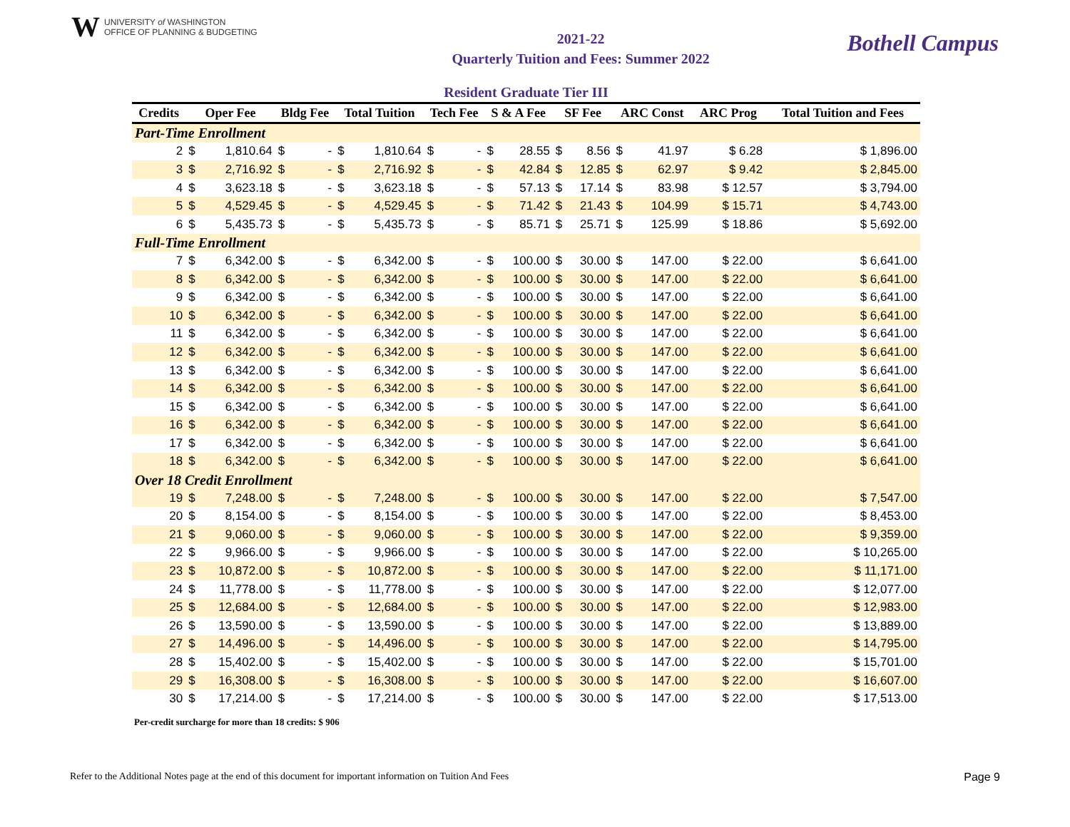W UNIVERSITY of WASHINGTON
OFFICE OF PLANNING & BUDGETING
2021-22
Quarterly Tuition and Fees: Summer 2022
Bothell Campus
| Resident Graduate Tier III | | | | | | | | | | | | | | | | |
| --- | --- | --- | --- | --- | --- | --- | --- | --- | --- | --- | --- | --- | --- | --- | --- | --- |
| Credits | Oper Fee | | Bldg Fee | | Total Tuition | | Tech Fee | | S & A Fee | | SF Fee | | ARC Const | | ARC Prog | Total Tuition and Fees |
| Part-Time Enrollment | | | | | | | | | | | | | | | | |
| 2 | $ | 1,810.64 | $ | - | $ | 1,810.64 | $ | - | $ | 28.55 | $ | 8.56 | $ | 41.97 | $ 6.28 | $ 1,896.00 |
| 3 | $ | 2,716.92 | $ | - | $ | 2,716.92 | $ | - | $ | 42.84 | $ | 12.85 | $ | 62.97 | $ 9.42 | $ 2,845.00 |
| 4 | $ | 3,623.18 | $ | - | $ | 3,623.18 | $ | - | $ | 57.13 | $ | 17.14 | $ | 83.98 | $ 12.57 | $ 3,794.00 |
| 5 | $ | 4,529.45 | $ | - | $ | 4,529.45 | $ | - | $ | 71.42 | $ | 21.43 | $ | 104.99 | $ 15.71 | $ 4,743.00 |
| 6 | $ | 5,435.73 | $ | - | $ | 5,435.73 | $ | - | $ | 85.71 | $ | 25.71 | $ | 125.99 | $ 18.86 | $ 5,692.00 |
| Full-Time Enrollment | | | | | | | | | | | | | | | | |
| 7 | $ | 6,342.00 | $ | - | $ | 6,342.00 | $ | - | $ | 100.00 | $ | 30.00 | $ | 147.00 | $ 22.00 | $ 6,641.00 |
| 8 | $ | 6,342.00 | $ | - | $ | 6,342.00 | $ | - | $ | 100.00 | $ | 30.00 | $ | 147.00 | $ 22.00 | $ 6,641.00 |
| 9 | $ | 6,342.00 | $ | - | $ | 6,342.00 | $ | - | $ | 100.00 | $ | 30.00 | $ | 147.00 | $ 22.00 | $ 6,641.00 |
| 10 | $ | 6,342.00 | $ | - | $ | 6,342.00 | $ | - | $ | 100.00 | $ | 30.00 | $ | 147.00 | $ 22.00 | $ 6,641.00 |
| 11 | $ | 6,342.00 | $ | - | $ | 6,342.00 | $ | - | $ | 100.00 | $ | 30.00 | $ | 147.00 | $ 22.00 | $ 6,641.00 |
| 12 | $ | 6,342.00 | $ | - | $ | 6,342.00 | $ | - | $ | 100.00 | $ | 30.00 | $ | 147.00 | $ 22.00 | $ 6,641.00 |
| 13 | $ | 6,342.00 | $ | - | $ | 6,342.00 | $ | - | $ | 100.00 | $ | 30.00 | $ | 147.00 | $ 22.00 | $ 6,641.00 |
| 14 | $ | 6,342.00 | $ | - | $ | 6,342.00 | $ | - | $ | 100.00 | $ | 30.00 | $ | 147.00 | $ 22.00 | $ 6,641.00 |
| 15 | $ | 6,342.00 | $ | - | $ | 6,342.00 | $ | - | $ | 100.00 | $ | 30.00 | $ | 147.00 | $ 22.00 | $ 6,641.00 |
| 16 | $ | 6,342.00 | $ | - | $ | 6,342.00 | $ | - | $ | 100.00 | $ | 30.00 | $ | 147.00 | $ 22.00 | $ 6,641.00 |
| 17 | $ | 6,342.00 | $ | - | $ | 6,342.00 | $ | - | $ | 100.00 | $ | 30.00 | $ | 147.00 | $ 22.00 | $ 6,641.00 |
| 18 | $ | 6,342.00 | $ | - | $ | 6,342.00 | $ | - | $ | 100.00 | $ | 30.00 | $ | 147.00 | $ 22.00 | $ 6,641.00 |
| Over 18 Credit Enrollment | | | | | | | | | | | | | | | | |
| 19 | $ | 7,248.00 | $ | - | $ | 7,248.00 | $ | - | $ | 100.00 | $ | 30.00 | $ | 147.00 | $ 22.00 | $ 7,547.00 |
| 20 | $ | 8,154.00 | $ | - | $ | 8,154.00 | $ | - | $ | 100.00 | $ | 30.00 | $ | 147.00 | $ 22.00 | $ 8,453.00 |
| 21 | $ | 9,060.00 | $ | - | $ | 9,060.00 | $ | - | $ | 100.00 | $ | 30.00 | $ | 147.00 | $ 22.00 | $ 9,359.00 |
| 22 | $ | 9,966.00 | $ | - | $ | 9,966.00 | $ | - | $ | 100.00 | $ | 30.00 | $ | 147.00 | $ 22.00 | $ 10,265.00 |
| 23 | $ | 10,872.00 | $ | - | $ | 10,872.00 | $ | - | $ | 100.00 | $ | 30.00 | $ | 147.00 | $ 22.00 | $ 11,171.00 |
| 24 | $ | 11,778.00 | $ | - | $ | 11,778.00 | $ | - | $ | 100.00 | $ | 30.00 | $ | 147.00 | $ 22.00 | $ 12,077.00 |
| 25 | $ | 12,684.00 | $ | - | $ | 12,684.00 | $ | - | $ | 100.00 | $ | 30.00 | $ | 147.00 | $ 22.00 | $ 12,983.00 |
| 26 | $ | 13,590.00 | $ | - | $ | 13,590.00 | $ | - | $ | 100.00 | $ | 30.00 | $ | 147.00 | $ 22.00 | $ 13,889.00 |
| 27 | $ | 14,496.00 | $ | - | $ | 14,496.00 | $ | - | $ | 100.00 | $ | 30.00 | $ | 147.00 | $ 22.00 | $ 14,795.00 |
| 28 | $ | 15,402.00 | $ | - | $ | 15,402.00 | $ | - | $ | 100.00 | $ | 30.00 | $ | 147.00 | $ 22.00 | $ 15,701.00 |
| 29 | $ | 16,308.00 | $ | - | $ | 16,308.00 | $ | - | $ | 100.00 | $ | 30.00 | $ | 147.00 | $ 22.00 | $ 16,607.00 |
| 30 | $ | 17,214.00 | $ | - | $ | 17,214.00 | $ | - | $ | 100.00 | $ | 30.00 | $ | 147.00 | $ 22.00 | $ 17,513.00 |
Per-credit surcharge for more than 18 credits: $ 906
Refer to the Additional Notes page at the end of this document for important information on Tuition And Fees Page 9